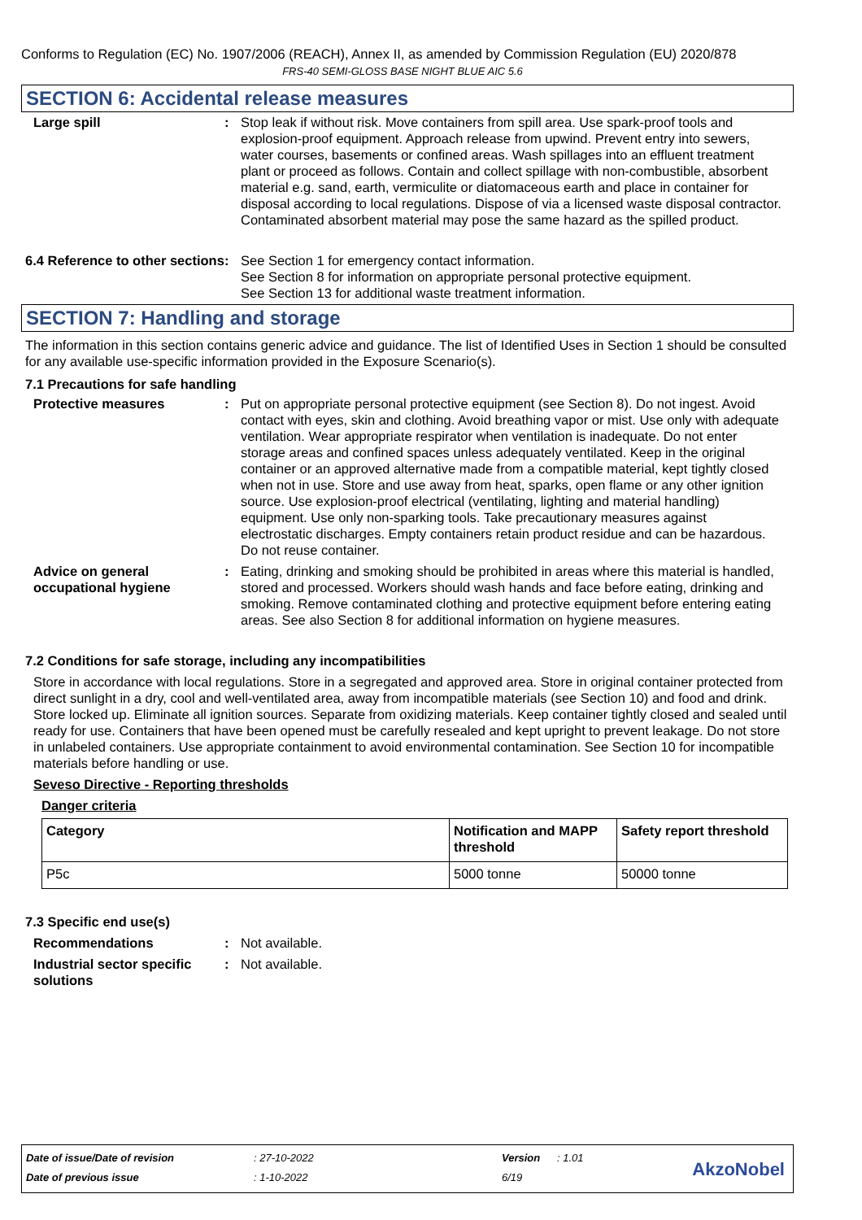Conforms to Regulation (EC) No. 1907/2006 (REACH), Annex II, as amended by Commission Regulation (EU) 2020/878
FRS-40 SEMI-GLOSS BASE NIGHT BLUE AIC 5.6
SECTION 6: Accidental release measures
Large spill : Stop leak if without risk. Move containers from spill area. Use spark-proof tools and explosion-proof equipment. Approach release from upwind. Prevent entry into sewers, water courses, basements or confined areas. Wash spillages into an effluent treatment plant or proceed as follows. Contain and collect spillage with non-combustible, absorbent material e.g. sand, earth, vermiculite or diatomaceous earth and place in container for disposal according to local regulations. Dispose of via a licensed waste disposal contractor. Contaminated absorbent material may pose the same hazard as the spilled product.
6.4 Reference to other sections
: See Section 1 for emergency contact information.
See Section 8 for information on appropriate personal protective equipment.
See Section 13 for additional waste treatment information.
SECTION 7: Handling and storage
The information in this section contains generic advice and guidance. The list of Identified Uses in Section 1 should be consulted for any available use-specific information provided in the Exposure Scenario(s).
7.1 Precautions for safe handling
Protective measures : Put on appropriate personal protective equipment (see Section 8). Do not ingest. Avoid contact with eyes, skin and clothing. Avoid breathing vapor or mist. Use only with adequate ventilation. Wear appropriate respirator when ventilation is inadequate. Do not enter storage areas and confined spaces unless adequately ventilated. Keep in the original container or an approved alternative made from a compatible material, kept tightly closed when not in use. Store and use away from heat, sparks, open flame or any other ignition source. Use explosion-proof electrical (ventilating, lighting and material handling) equipment. Use only non-sparking tools. Take precautionary measures against electrostatic discharges. Empty containers retain product residue and can be hazardous. Do not reuse container.
Advice on general occupational hygiene
: Eating, drinking and smoking should be prohibited in areas where this material is handled, stored and processed. Workers should wash hands and face before eating, drinking and smoking. Remove contaminated clothing and protective equipment before entering eating areas. See also Section 8 for additional information on hygiene measures.
7.2 Conditions for safe storage, including any incompatibilities
Store in accordance with local regulations. Store in a segregated and approved area. Store in original container protected from direct sunlight in a dry, cool and well-ventilated area, away from incompatible materials (see Section 10) and food and drink. Store locked up. Eliminate all ignition sources. Separate from oxidizing materials. Keep container tightly closed and sealed until ready for use. Containers that have been opened must be carefully resealed and kept upright to prevent leakage. Do not store in unlabeled containers. Use appropriate containment to avoid environmental contamination. See Section 10 for incompatible materials before handling or use.
Seveso Directive - Reporting thresholds
Danger criteria
| Category | Notification and MAPP threshold | Safety report threshold |
| --- | --- | --- |
| P5c | 5000 tonne | 50000 tonne |
7.3 Specific end use(s)
Recommendations : Not available.
Industrial sector specific solutions
: Not available.
Date of issue/Date of revision: 27-10-2022 Version: 1.01
Date of previous issue: 1-10-2022 6/19
AkzoNobel